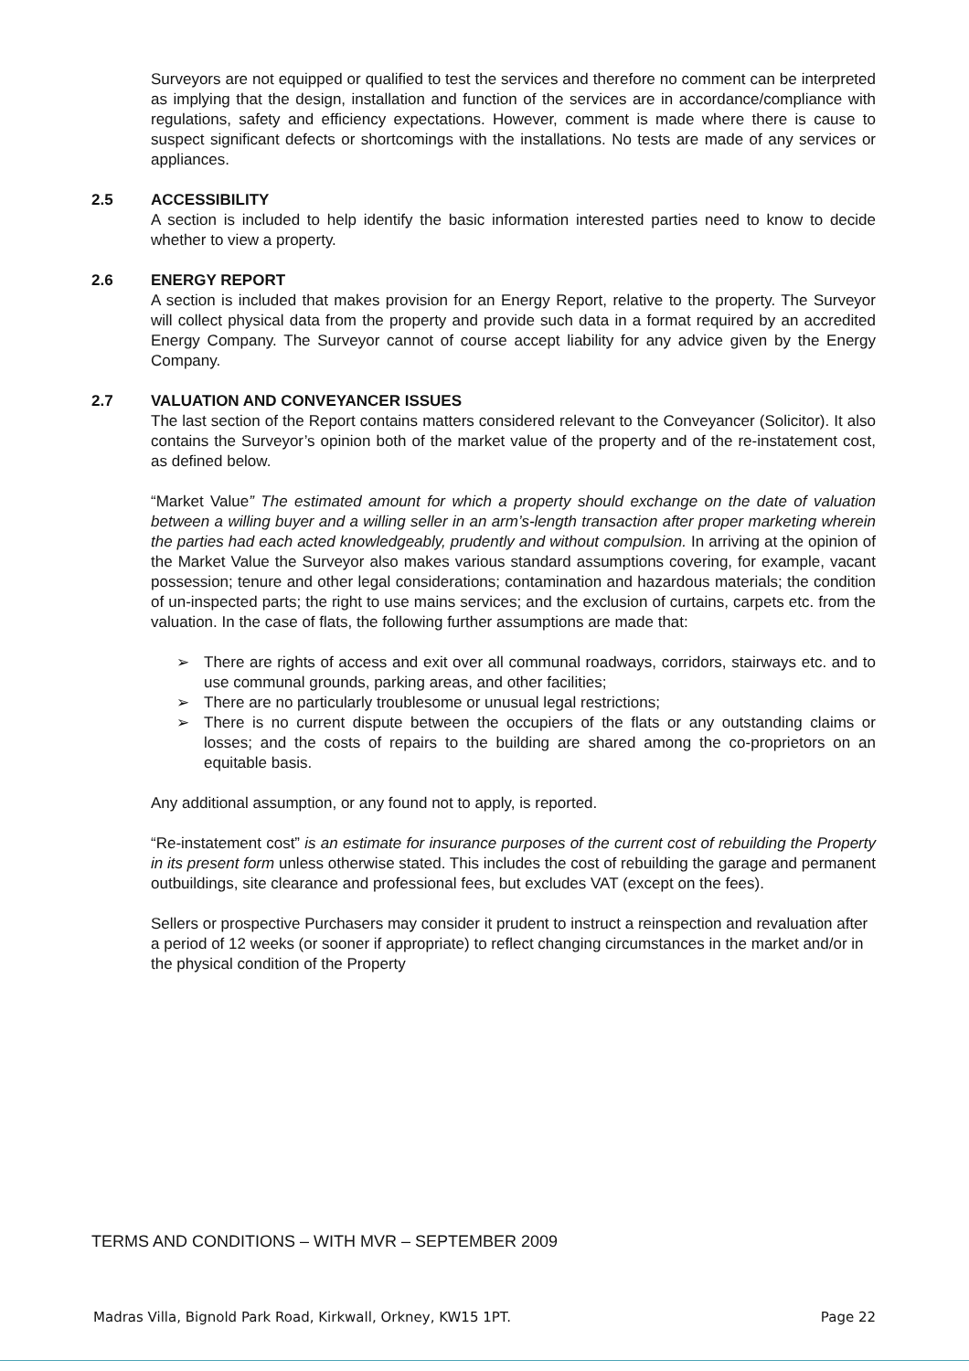Surveyors are not equipped or qualified to test the services and therefore no comment can be interpreted as implying that the design, installation and function of the services are in accordance/compliance with regulations, safety and efficiency expectations. However, comment is made where there is cause to suspect significant defects or shortcomings with the installations. No tests are made of any services or appliances.
2.5 ACCESSIBILITY
A section is included to help identify the basic information interested parties need to know to decide whether to view a property.
2.6 ENERGY REPORT
A section is included that makes provision for an Energy Report, relative to the property. The Surveyor will collect physical data from the property and provide such data in a format required by an accredited Energy Company. The Surveyor cannot of course accept liability for any advice given by the Energy Company.
2.7 VALUATION AND CONVEYANCER ISSUES
The last section of the Report contains matters considered relevant to the Conveyancer (Solicitor). It also contains the Surveyor’s opinion both of the market value of the property and of the re-instatement cost, as defined below.
“Market Value” The estimated amount for which a property should exchange on the date of valuation between a willing buyer and a willing seller in an arm’s-length transaction after proper marketing wherein the parties had each acted knowledgeably, prudently and without compulsion. In arriving at the opinion of the Market Value the Surveyor also makes various standard assumptions covering, for example, vacant possession; tenure and other legal considerations; contamination and hazardous materials; the condition of un-inspected parts; the right to use mains services; and the exclusion of curtains, carpets etc. from the valuation. In the case of flats, the following further assumptions are made that:
➢ There are rights of access and exit over all communal roadways, corridors, stairways etc. and to use communal grounds, parking areas, and other facilities;
➢ There are no particularly troublesome or unusual legal restrictions;
➢ There is no current dispute between the occupiers of the flats or any outstanding claims or losses; and the costs of repairs to the building are shared among the co-proprietors on an equitable basis.
Any additional assumption, or any found not to apply, is reported.
“Re-instatement cost” is an estimate for insurance purposes of the current cost of rebuilding the Property in its present form unless otherwise stated. This includes the cost of rebuilding the garage and permanent outbuildings, site clearance and professional fees, but excludes VAT (except on the fees).
Sellers or prospective Purchasers may consider it prudent to instruct a reinspection and revaluation after a period of 12 weeks (or sooner if appropriate) to reflect changing circumstances in the market and/or in the physical condition of the Property
TERMS AND CONDITIONS – WITH MVR – SEPTEMBER 2009
Madras Villa, Bignold Park Road, Kirkwall, Orkney, KW15 1PT. Page 22